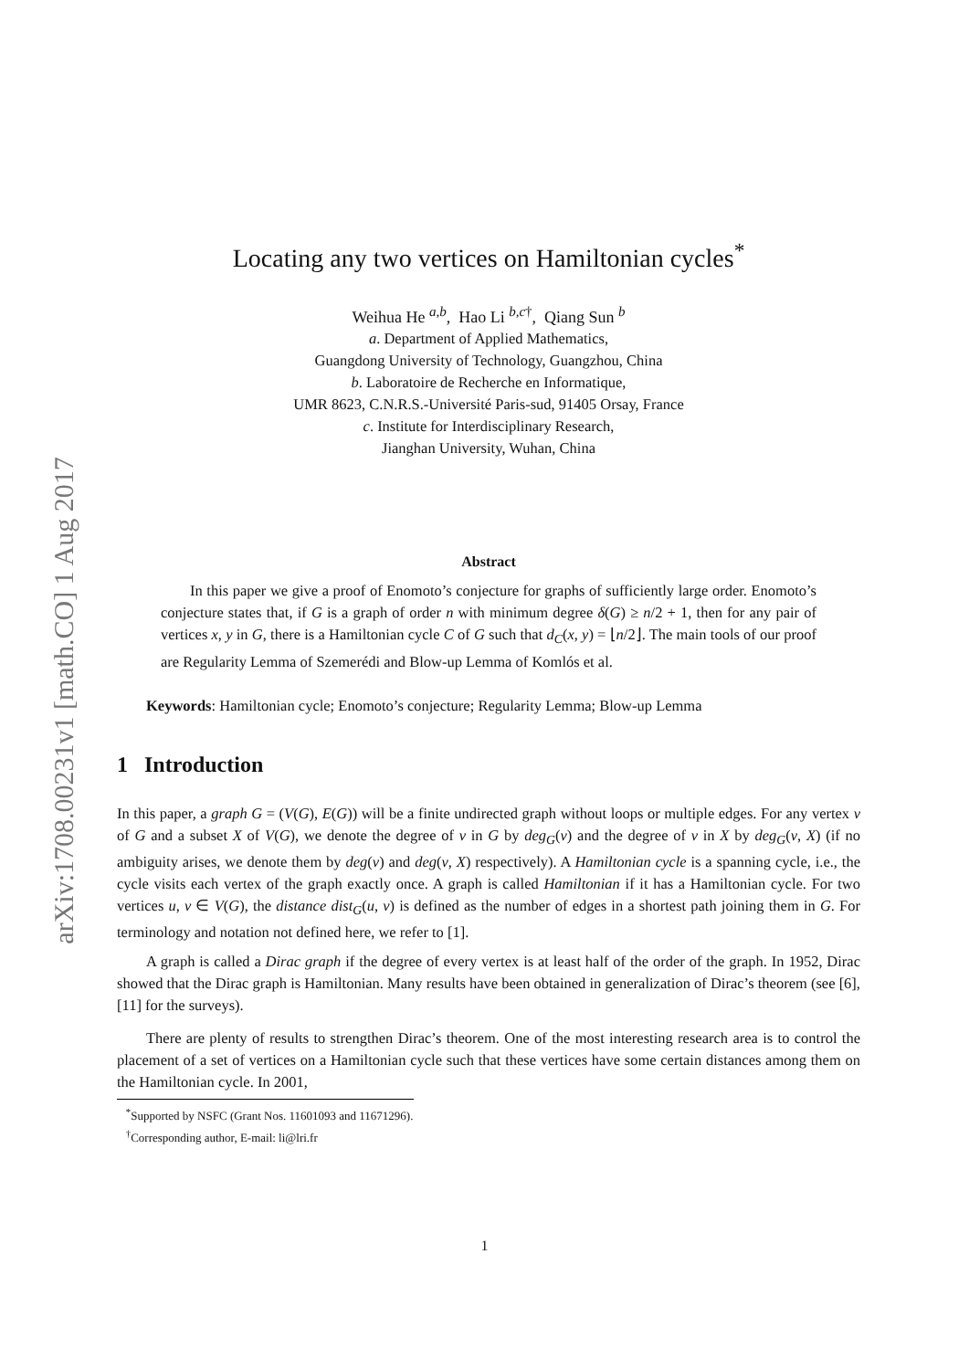arXiv:1708.00231v1 [math.CO] 1 Aug 2017
Locating any two vertices on Hamiltonian cycles<sup>*</sup>
Weihua He <sup>a,b</sup>, Hao Li <sup>b,c†</sup>, Qiang Sun <sup>b</sup>
a. Department of Applied Mathematics,
Guangdong University of Technology, Guangzhou, China
b. Laboratoire de Recherche en Informatique,
UMR 8623, C.N.R.S.-Université Paris-sud, 91405 Orsay, France
c. Institute for Interdisciplinary Research,
Jianghan University, Wuhan, China
Abstract
In this paper we give a proof of Enomoto’s conjecture for graphs of sufficiently large order. Enomoto’s conjecture states that, if G is a graph of order n with minimum degree δ(G) ≥ n/2 + 1, then for any pair of vertices x, y in G, there is a Hamiltonian cycle C of G such that d<sub>C</sub>(x, y) = ⌊n/2⌋. The main tools of our proof are Regularity Lemma of Szemerédi and Blow-up Lemma of Komlós et al.
Keywords: Hamiltonian cycle; Enomoto’s conjecture; Regularity Lemma; Blow-up Lemma
1 Introduction
In this paper, a graph G = (V(G), E(G)) will be a finite undirected graph without loops or multiple edges. For any vertex v of G and a subset X of V(G), we denote the degree of v in G by deg<sub>G</sub>(v) and the degree of v in X by deg<sub>G</sub>(v, X) (if no ambiguity arises, we denote them by deg(v) and deg(v, X) respectively). A Hamiltonian cycle is a spanning cycle, i.e., the cycle visits each vertex of the graph exactly once. A graph is called Hamiltonian if it has a Hamiltonian cycle. For two vertices u, v ∈ V(G), the distance dist<sub>G</sub>(u, v) is defined as the number of edges in a shortest path joining them in G. For terminology and notation not defined here, we refer to [1].
A graph is called a Dirac graph if the degree of every vertex is at least half of the order of the graph. In 1952, Dirac showed that the Dirac graph is Hamiltonian. Many results have been obtained in generalization of Dirac’s theorem (see [6], [11] for the surveys).
There are plenty of results to strengthen Dirac’s theorem. One of the most interesting research area is to control the placement of a set of vertices on a Hamiltonian cycle such that these vertices have some certain distances among them on the Hamiltonian cycle. In 2001,
<sup>*</sup> Supported by NSFC (Grant Nos. 11601093 and 11671296).
<sup>†</sup> Corresponding author, E-mail: li@lri.fr
1